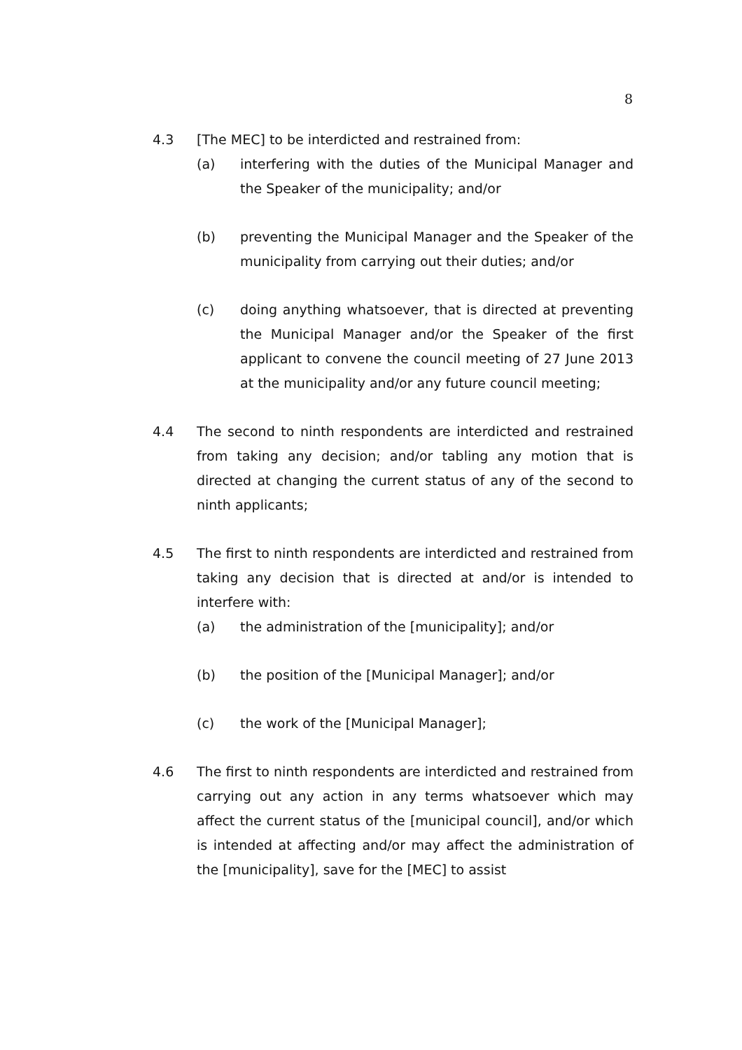8
4.3 [The MEC] to be interdicted and restrained from:
(a) interfering with the duties of the Municipal Manager and the Speaker of the municipality; and/or
(b) preventing the Municipal Manager and the Speaker of the municipality from carrying out their duties; and/or
(c) doing anything whatsoever, that is directed at preventing the Municipal Manager and/or the Speaker of the first applicant to convene the council meeting of 27 June 2013 at the municipality and/or any future council meeting;
4.4 The second to ninth respondents are interdicted and restrained from taking any decision; and/or tabling any motion that is directed at changing the current status of any of the second to ninth applicants;
4.5 The first to ninth respondents are interdicted and restrained from taking any decision that is directed at and/or is intended to interfere with:
(a) the administration of the [municipality]; and/or
(b) the position of the [Municipal Manager]; and/or
(c) the work of the [Municipal Manager];
4.6 The first to ninth respondents are interdicted and restrained from carrying out any action in any terms whatsoever which may affect the current status of the [municipal council], and/or which is intended at affecting and/or may affect the administration of the [municipality], save for the [MEC] to assist